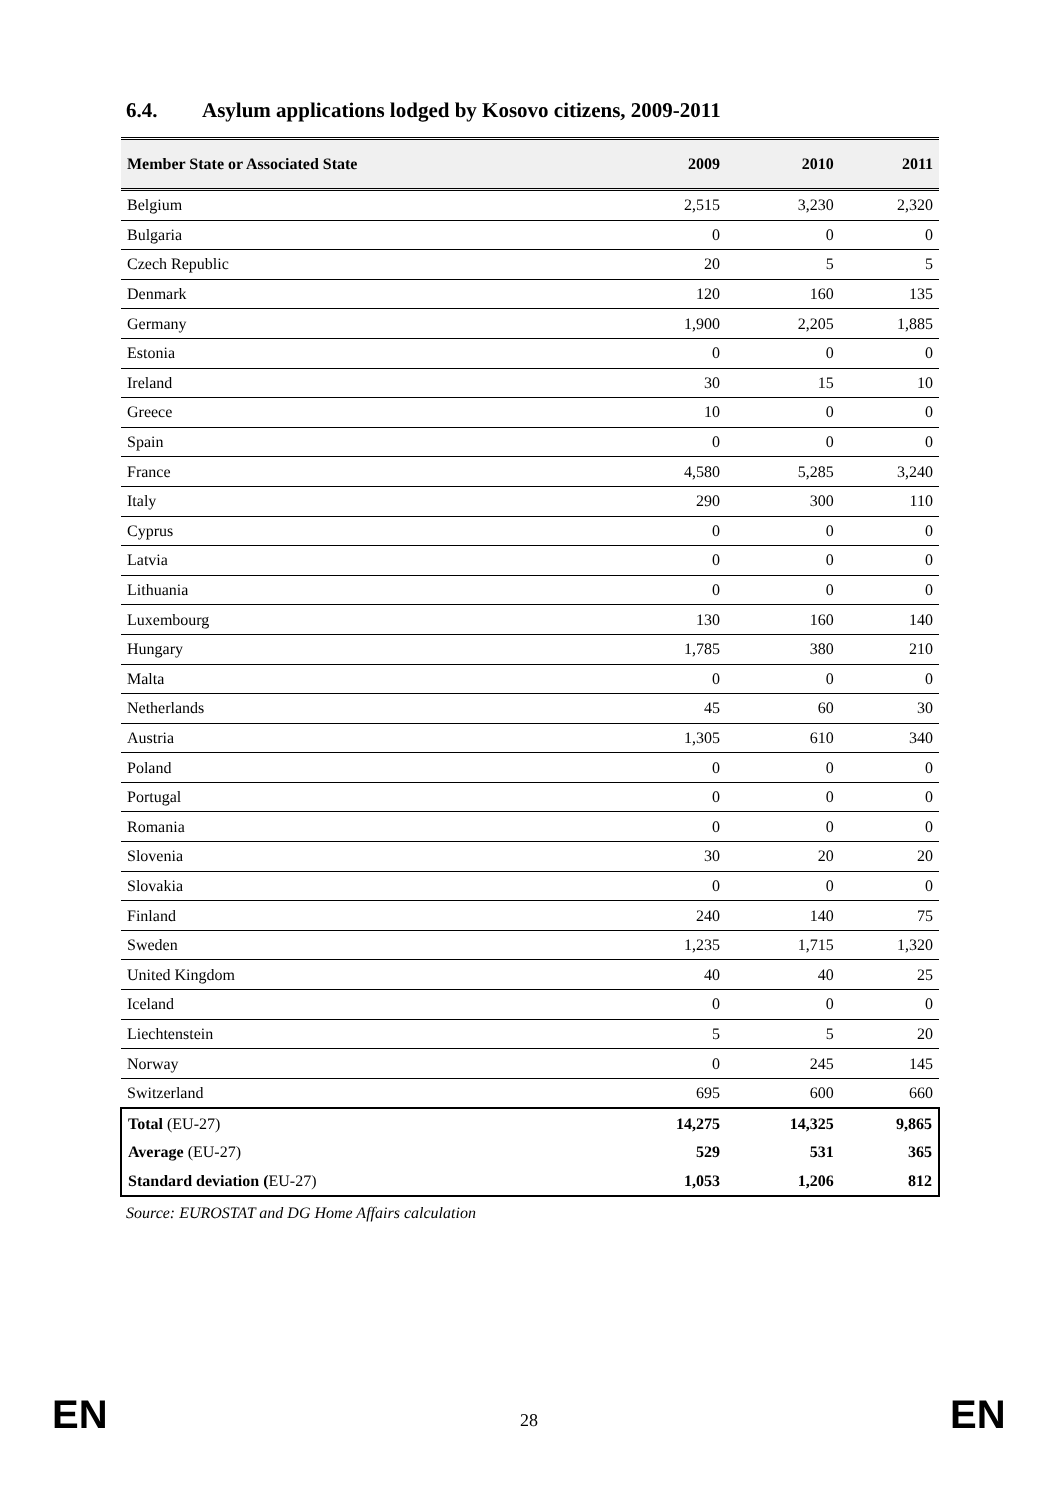6.4. Asylum applications lodged by Kosovo citizens, 2009-2011
| Member State or Associated State | 2009 | 2010 | 2011 |
| --- | --- | --- | --- |
| Belgium | 2,515 | 3,230 | 2,320 |
| Bulgaria | 0 | 0 | 0 |
| Czech Republic | 20 | 5 | 5 |
| Denmark | 120 | 160 | 135 |
| Germany | 1,900 | 2,205 | 1,885 |
| Estonia | 0 | 0 | 0 |
| Ireland | 30 | 15 | 10 |
| Greece | 10 | 0 | 0 |
| Spain | 0 | 0 | 0 |
| France | 4,580 | 5,285 | 3,240 |
| Italy | 290 | 300 | 110 |
| Cyprus | 0 | 0 | 0 |
| Latvia | 0 | 0 | 0 |
| Lithuania | 0 | 0 | 0 |
| Luxembourg | 130 | 160 | 140 |
| Hungary | 1,785 | 380 | 210 |
| Malta | 0 | 0 | 0 |
| Netherlands | 45 | 60 | 30 |
| Austria | 1,305 | 610 | 340 |
| Poland | 0 | 0 | 0 |
| Portugal | 0 | 0 | 0 |
| Romania | 0 | 0 | 0 |
| Slovenia | 30 | 20 | 20 |
| Slovakia | 0 | 0 | 0 |
| Finland | 240 | 140 | 75 |
| Sweden | 1,235 | 1,715 | 1,320 |
| United Kingdom | 40 | 40 | 25 |
| Iceland | 0 | 0 | 0 |
| Liechtenstein | 5 | 5 | 20 |
| Norway | 0 | 245 | 145 |
| Switzerland | 695 | 600 | 660 |
| Total (EU-27) | 14,275 | 14,325 | 9,865 |
| Average (EU-27) | 529 | 531 | 365 |
| Standard deviation ( EU-27) | 1,053 | 1,206 | 812 |
Source: EUROSTAT and DG Home Affairs calculation
EN 28 EN